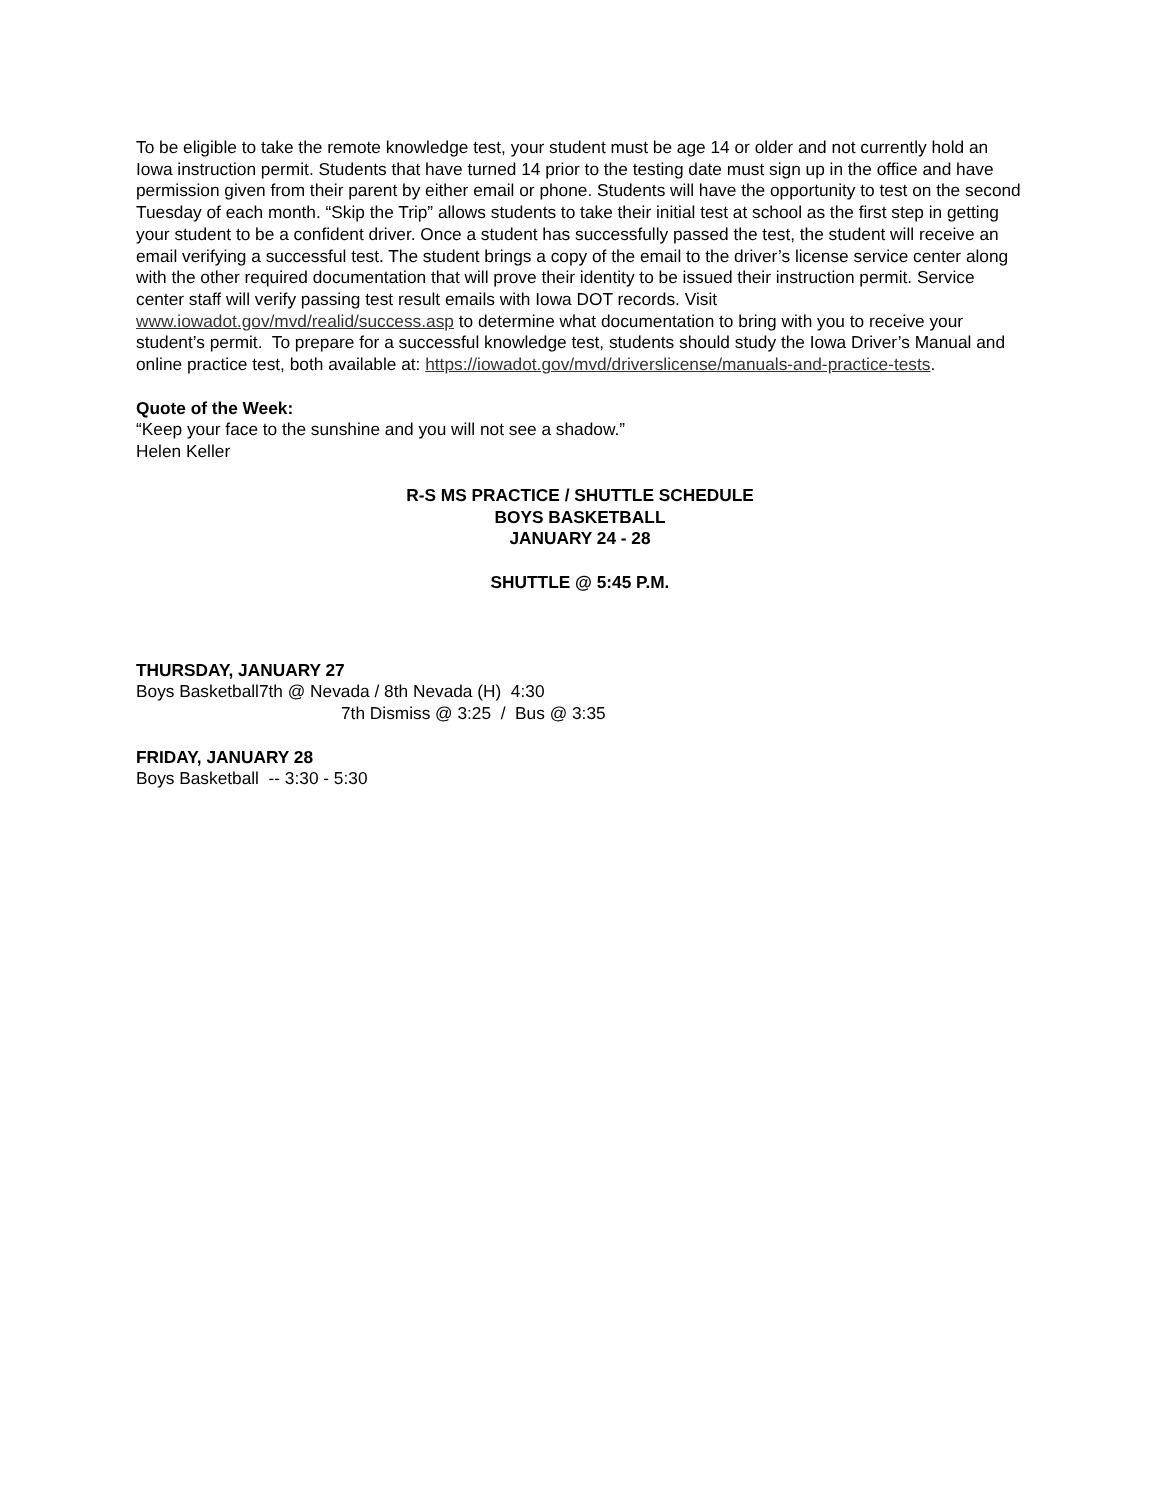To be eligible to take the remote knowledge test, your student must be age 14 or older and not currently hold an Iowa instruction permit. Students that have turned 14 prior to the testing date must sign up in the office and have permission given from their parent by either email or phone. Students will have the opportunity to test on the second Tuesday of each month. “Skip the Trip” allows students to take their initial test at school as the first step in getting your student to be a confident driver. Once a student has successfully passed the test, the student will receive an email verifying a successful test. The student brings a copy of the email to the driver’s license service center along with the other required documentation that will prove their identity to be issued their instruction permit. Service center staff will verify passing test result emails with Iowa DOT records. Visit www.iowadot.gov/mvd/realid/success.asp to determine what documentation to bring with you to receive your student’s permit. To prepare for a successful knowledge test, students should study the Iowa Driver’s Manual and online practice test, both available at: https://iowadot.gov/mvd/driverslicense/manuals-and-practice-tests.
Quote of the Week:
“Keep your face to the sunshine and you will not see a shadow.”
Helen Keller
R-S MS PRACTICE / SHUTTLE SCHEDULE
BOYS BASKETBALL
JANUARY 24 - 28
SHUTTLE @ 5:45 P.M.
THURSDAY, JANUARY 27
Boys Basketball7th @ Nevada / 8th Nevada (H) 4:30
7th Dismiss @ 3:25 / Bus @ 3:35
FRIDAY, JANUARY 28
Boys Basketball -- 3:30 - 5:30